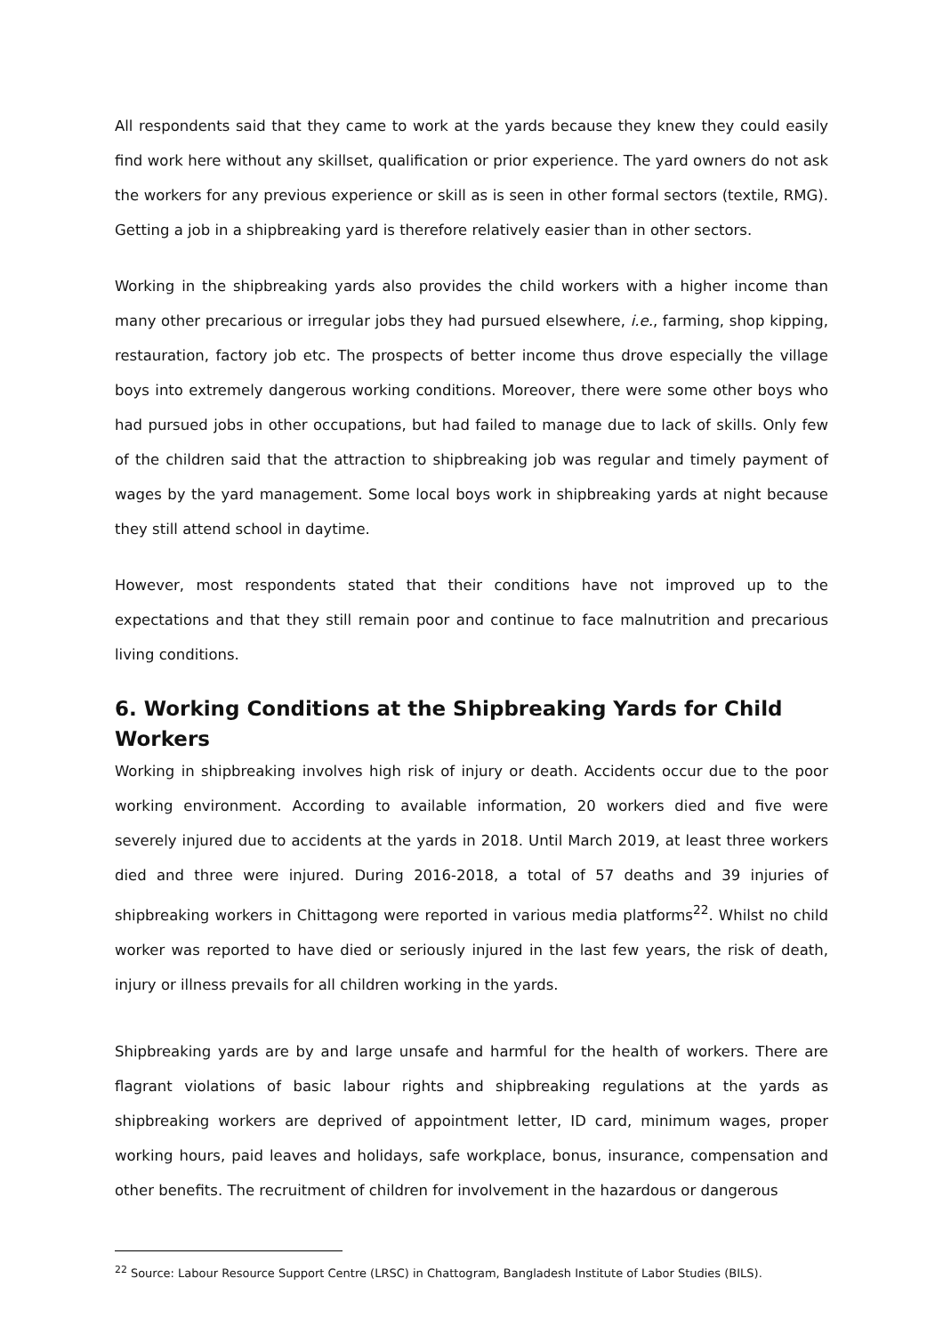All respondents said that they came to work at the yards because they knew they could easily find work here without any skillset, qualification or prior experience. The yard owners do not ask the workers for any previous experience or skill as is seen in other formal sectors (textile, RMG). Getting a job in a shipbreaking yard is therefore relatively easier than in other sectors.
Working in the shipbreaking yards also provides the child workers with a higher income than many other precarious or irregular jobs they had pursued elsewhere, i.e., farming, shop kipping, restauration, factory job etc. The prospects of better income thus drove especially the village boys into extremely dangerous working conditions. Moreover, there were some other boys who had pursued jobs in other occupations, but had failed to manage due to lack of skills. Only few of the children said that the attraction to shipbreaking job was regular and timely payment of wages by the yard management. Some local boys work in shipbreaking yards at night because they still attend school in daytime.
However, most respondents stated that their conditions have not improved up to the expectations and that they still remain poor and continue to face malnutrition and precarious living conditions.
6. Working Conditions at the Shipbreaking Yards for Child Workers
Working in shipbreaking involves high risk of injury or death. Accidents occur due to the poor working environment. According to available information, 20 workers died and five were severely injured due to accidents at the yards in 2018. Until March 2019, at least three workers died and three were injured. During 2016-2018, a total of 57 deaths and 39 injuries of shipbreaking workers in Chittagong were reported in various media platforms<sup>22</sup>. Whilst no child worker was reported to have died or seriously injured in the last few years, the risk of death, injury or illness prevails for all children working in the yards.
Shipbreaking yards are by and large unsafe and harmful for the health of workers. There are flagrant violations of basic labour rights and shipbreaking regulations at the yards as shipbreaking workers are deprived of appointment letter, ID card, minimum wages, proper working hours, paid leaves and holidays, safe workplace, bonus, insurance, compensation and other benefits. The recruitment of children for involvement in the hazardous or dangerous
<sup>22</sup> Source: Labour Resource Support Centre (LRSC) in Chattogram, Bangladesh Institute of Labor Studies (BILS).